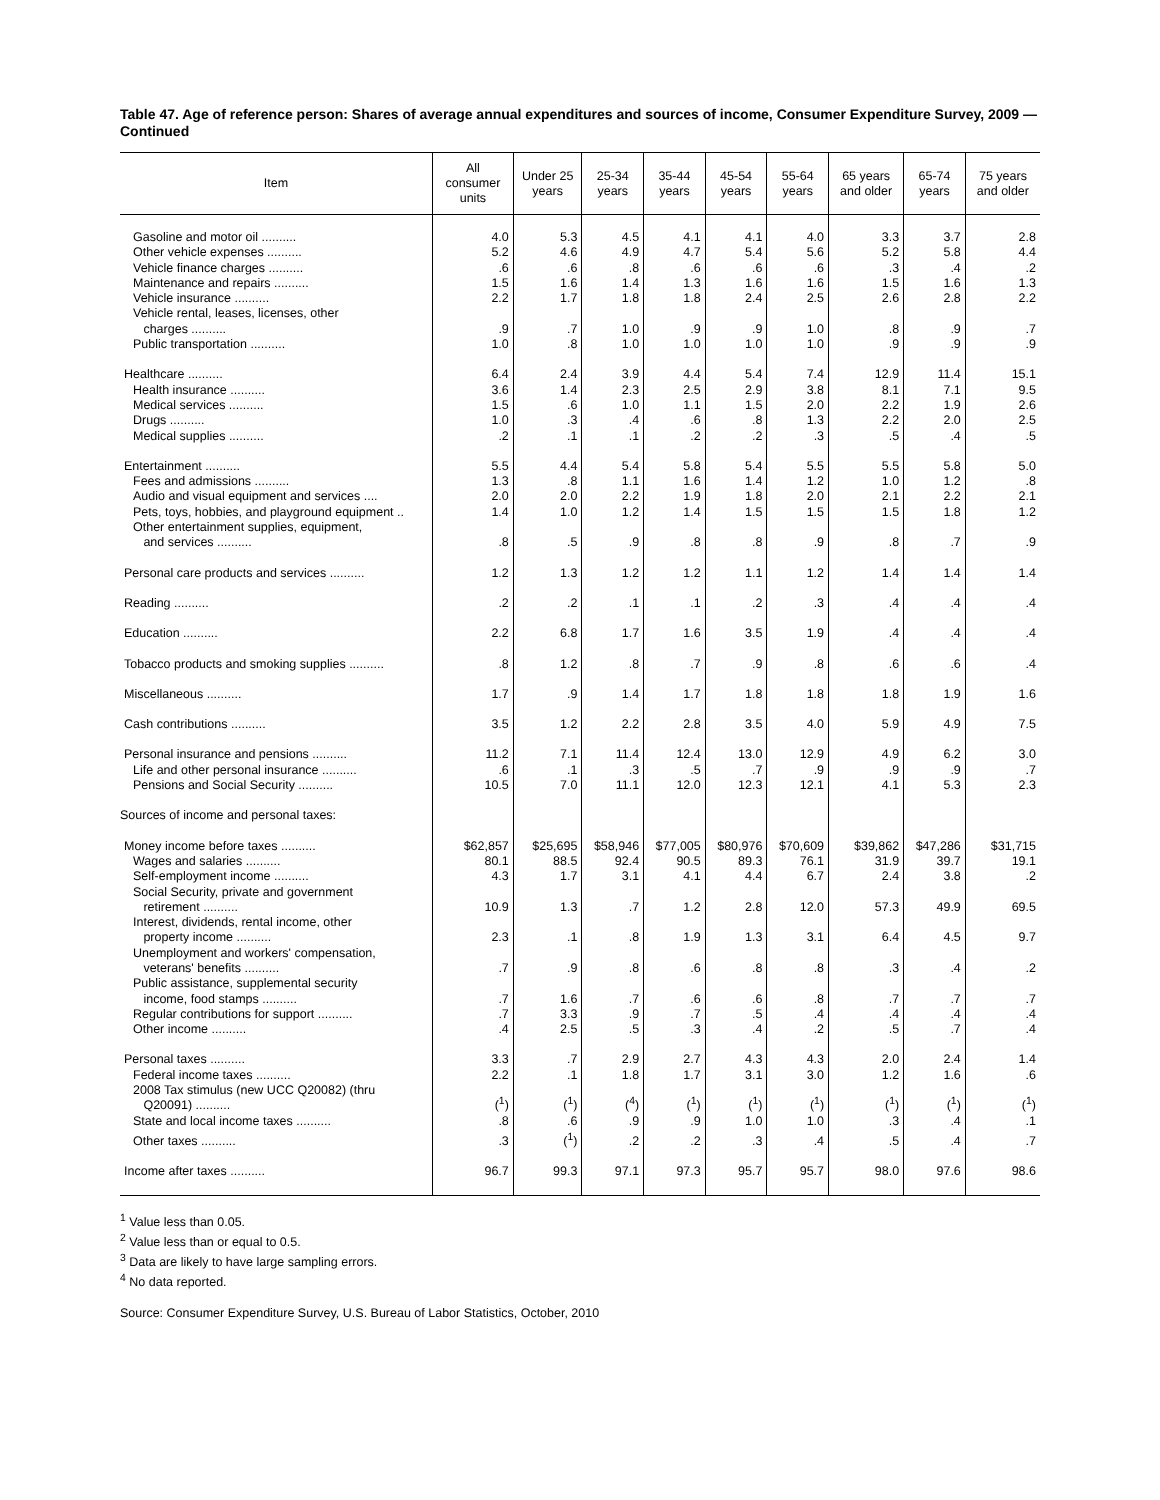Table 47. Age of reference person: Shares of average annual expenditures and sources of income, Consumer Expenditure Survey, 2009 — Continued
| Item | All consumer units | Under 25 years | 25-34 years | 35-44 years | 45-54 years | 55-64 years | 65 years and older | 65-74 years | 75 years and older |
| --- | --- | --- | --- | --- | --- | --- | --- | --- | --- |
| Gasoline and motor oil .......... | 4.0 | 5.3 | 4.5 | 4.1 | 4.1 | 4.0 | 3.3 | 3.7 | 2.8 |
| Other vehicle expenses .......... | 5.2 | 4.6 | 4.9 | 4.7 | 5.4 | 5.6 | 5.2 | 5.8 | 4.4 |
| Vehicle finance charges .......... | .6 | .6 | .8 | .6 | .6 | .6 | .3 | .4 | .2 |
| Maintenance and repairs .......... | 1.5 | 1.6 | 1.4 | 1.3 | 1.6 | 1.6 | 1.5 | 1.6 | 1.3 |
| Vehicle insurance .......... | 2.2 | 1.7 | 1.8 | 1.8 | 2.4 | 2.5 | 2.6 | 2.8 | 2.2 |
| Vehicle rental, leases, licenses, other charges .......... | .9 | .7 | 1.0 | .9 | .9 | 1.0 | .8 | .9 | .7 |
| Public transportation .......... | 1.0 | .8 | 1.0 | 1.0 | 1.0 | 1.0 | .9 | .9 | .9 |
| Healthcare .......... | 6.4 | 2.4 | 3.9 | 4.4 | 5.4 | 7.4 | 12.9 | 11.4 | 15.1 |
| Health insurance .......... | 3.6 | 1.4 | 2.3 | 2.5 | 2.9 | 3.8 | 8.1 | 7.1 | 9.5 |
| Medical services .......... | 1.5 | .6 | 1.0 | 1.1 | 1.5 | 2.0 | 2.2 | 1.9 | 2.6 |
| Drugs .......... | 1.0 | .3 | .4 | .6 | .8 | 1.3 | 2.2 | 2.0 | 2.5 |
| Medical supplies .......... | .2 | .1 | .1 | .2 | .2 | .3 | .5 | .4 | .5 |
| Entertainment .......... | 5.5 | 4.4 | 5.4 | 5.8 | 5.4 | 5.5 | 5.5 | 5.8 | 5.0 |
| Fees and admissions .......... | 1.3 | .8 | 1.1 | 1.6 | 1.4 | 1.2 | 1.0 | 1.2 | .8 |
| Audio and visual equipment and services .... | 2.0 | 2.0 | 2.2 | 1.9 | 1.8 | 2.0 | 2.1 | 2.2 | 2.1 |
| Pets, toys, hobbies, and playground equipment .. | 1.4 | 1.0 | 1.2 | 1.4 | 1.5 | 1.5 | 1.5 | 1.8 | 1.2 |
| Other entertainment supplies, equipment, and services .......... | .8 | .5 | .9 | .8 | .8 | .9 | .8 | .7 | .9 |
| Personal care products and services .......... | 1.2 | 1.3 | 1.2 | 1.2 | 1.1 | 1.2 | 1.4 | 1.4 | 1.4 |
| Reading .......... | .2 | .2 | .1 | .1 | .2 | .3 | .4 | .4 | .4 |
| Education .......... | 2.2 | 6.8 | 1.7 | 1.6 | 3.5 | 1.9 | .4 | .4 | .4 |
| Tobacco products and smoking supplies .......... | .8 | 1.2 | .8 | .7 | .9 | .8 | .6 | .6 | .4 |
| Miscellaneous .......... | 1.7 | .9 | 1.4 | 1.7 | 1.8 | 1.8 | 1.8 | 1.9 | 1.6 |
| Cash contributions .......... | 3.5 | 1.2 | 2.2 | 2.8 | 3.5 | 4.0 | 5.9 | 4.9 | 7.5 |
| Personal insurance and pensions .......... | 11.2 | 7.1 | 11.4 | 12.4 | 13.0 | 12.9 | 4.9 | 6.2 | 3.0 |
| Life and other personal insurance .......... | .6 | .1 | .3 | .5 | .7 | .9 | .9 | .9 | .7 |
| Pensions and Social Security .......... | 10.5 | 7.0 | 11.1 | 12.0 | 12.3 | 12.1 | 4.1 | 5.3 | 2.3 |
| Sources of income and personal taxes: | | | | | | | | | |
| Money income before taxes .......... | $62,857 | $25,695 | $58,946 | $77,005 | $80,976 | $70,609 | $39,862 | $47,286 | $31,715 |
| Wages and salaries .......... | 80.1 | 88.5 | 92.4 | 90.5 | 89.3 | 76.1 | 31.9 | 39.7 | 19.1 |
| Self-employment income .......... | 4.3 | 1.7 | 3.1 | 4.1 | 4.4 | 6.7 | 2.4 | 3.8 | .2 |
| Social Security, private and government retirement .......... | 10.9 | 1.3 | .7 | 1.2 | 2.8 | 12.0 | 57.3 | 49.9 | 69.5 |
| Interest, dividends, rental income, other property income .......... | 2.3 | .1 | .8 | 1.9 | 1.3 | 3.1 | 6.4 | 4.5 | 9.7 |
| Unemployment and workers' compensation, veterans' benefits .......... | .7 | .9 | .8 | .6 | .8 | .8 | .3 | .4 | .2 |
| Public assistance, supplemental security income, food stamps .......... | .7 | 1.6 | .7 | .6 | .6 | .8 | .7 | .7 | .7 |
| Regular contributions for support .......... | .7 | 3.3 | .9 | .7 | .5 | .4 | .4 | .4 | .4 |
| Other income .......... | .4 | 2.5 | .5 | .3 | .4 | .2 | .5 | .7 | .4 |
| Personal taxes .......... | 3.3 | .7 | 2.9 | 2.7 | 4.3 | 4.3 | 2.0 | 2.4 | 1.4 |
| Federal income taxes .......... | 2.2 | .1 | 1.8 | 1.7 | 3.1 | 3.0 | 1.2 | 1.6 | .6 |
| 2008 Tax stimulus (new UCC Q20082) (thru Q20091) .......... | (<sup>1</sup>) | (<sup>1</sup>) | (<sup>4</sup>) | (<sup>1</sup>) | (<sup>1</sup>) | (<sup>1</sup>) | (<sup>1</sup>) | (<sup>1</sup>) | (<sup>1</sup>) |
| State and local income taxes .......... | .8 | .6 | .9 | .9 | 1.0 | 1.0 | .3 | .4 | .1 |
| Other taxes .......... | .3 | (<sup>1</sup>) | .2 | .2 | .3 | .4 | .5 | .4 | .7 |
| Income after taxes .......... | 96.7 | 99.3 | 97.1 | 97.3 | 95.7 | 95.7 | 98.0 | 97.6 | 98.6 |
<sup>1</sup> Value less than 0.05.
<sup>2</sup> Value less than or equal to 0.5.
<sup>3</sup> Data are likely to have large sampling errors.
<sup>4</sup> No data reported.
Source: Consumer Expenditure Survey, U.S. Bureau of Labor Statistics, October, 2010